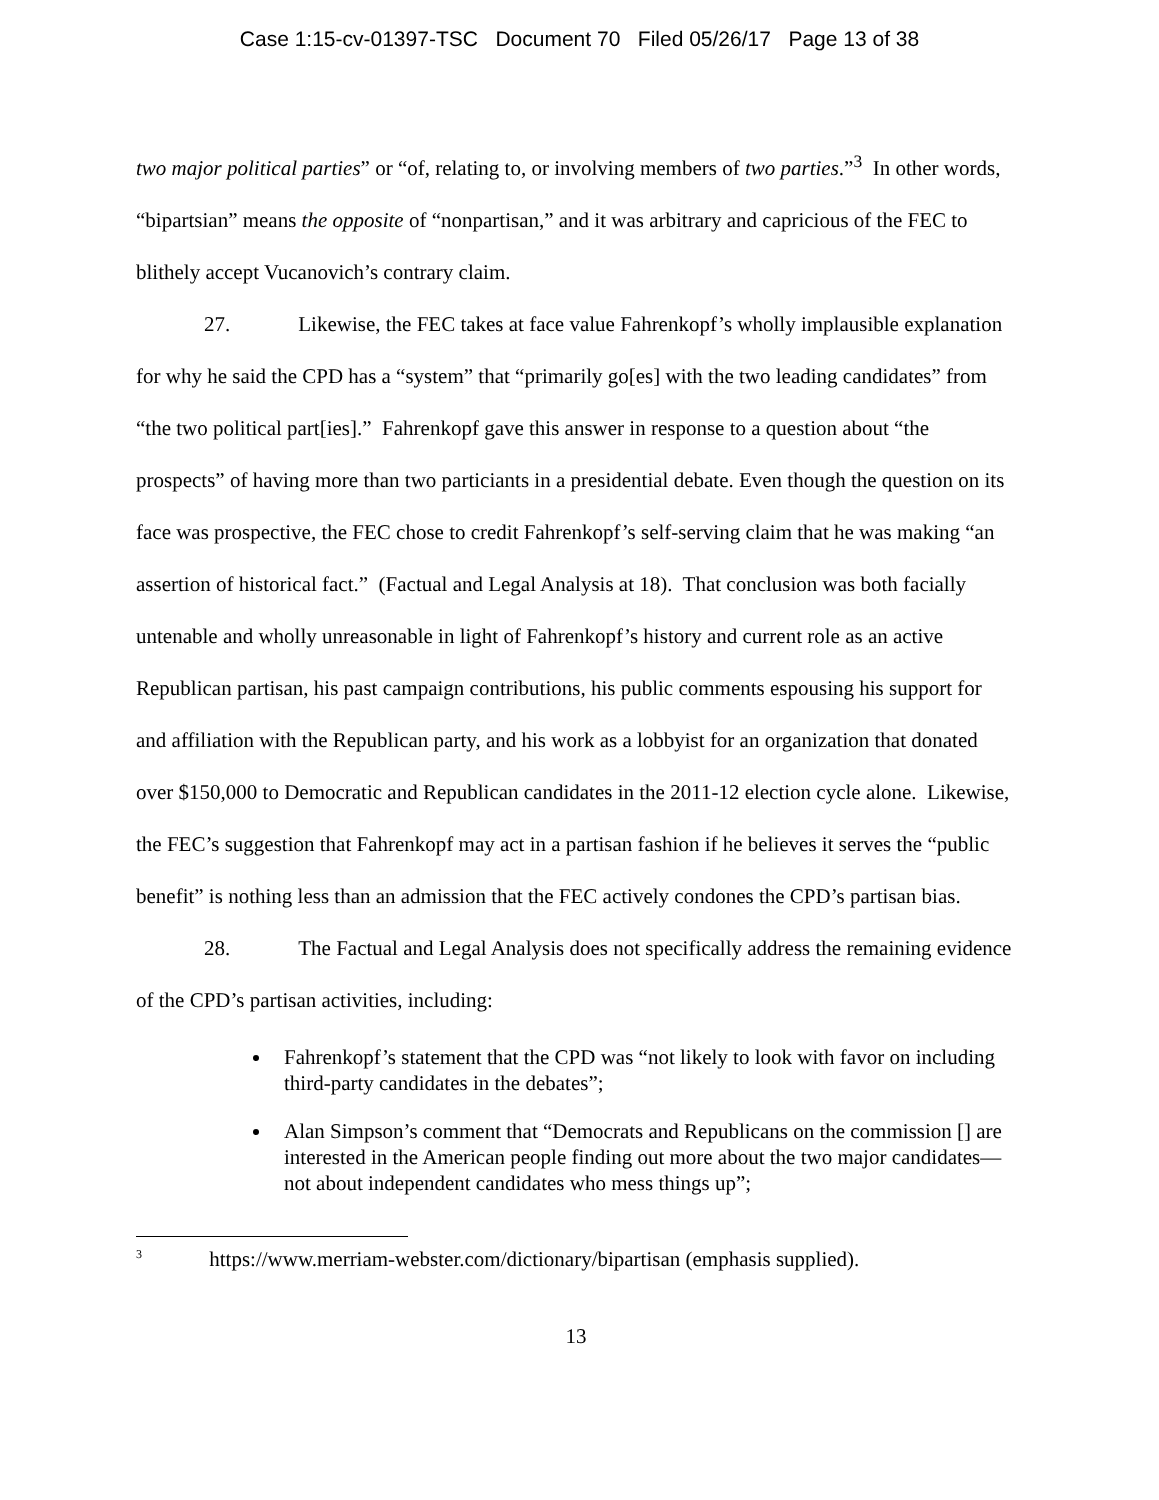Case 1:15-cv-01397-TSC Document 70 Filed 05/26/17 Page 13 of 38
two major political parties” or “of, relating to, or involving members of two parties.”<sup>3</sup> In other words, “bipartsian” means the opposite of “nonpartisan,” and it was arbitrary and capricious of the FEC to blithely accept Vucanovich’s contrary claim.
27. Likewise, the FEC takes at face value Fahrenkopf’s wholly implausible explanation for why he said the CPD has a “system” that “primarily go[es] with the two leading candidates” from “the two political part[ies].” Fahrenkopf gave this answer in response to a question about “the prospects” of having more than two particiants in a presidential debate. Even though the question on its face was prospective, the FEC chose to credit Fahrenkopf’s self-serving claim that he was making “an assertion of historical fact.” (Factual and Legal Analysis at 18). That conclusion was both facially untenable and wholly unreasonable in light of Fahrenkopf’s history and current role as an active Republican partisan, his past campaign contributions, his public comments espousing his support for and affiliation with the Republican party, and his work as a lobbyist for an organization that donated over $150,000 to Democratic and Republican candidates in the 2011-12 election cycle alone. Likewise, the FEC’s suggestion that Fahrenkopf may act in a partisan fashion if he believes it serves the “public benefit” is nothing less than an admission that the FEC actively condones the CPD’s partisan bias.
28. The Factual and Legal Analysis does not specifically address the remaining evidence of the CPD’s partisan activities, including:
Fahrenkopf’s statement that the CPD was “not likely to look with favor on including third-party candidates in the debates”;
Alan Simpson’s comment that “Democrats and Republicans on the commission [] are interested in the American people finding out more about the two major candidates—not about independent candidates who mess things up”;
<sup>3</sup> https://www.merriam-webster.com/dictionary/bipartisan (emphasis supplied).
13